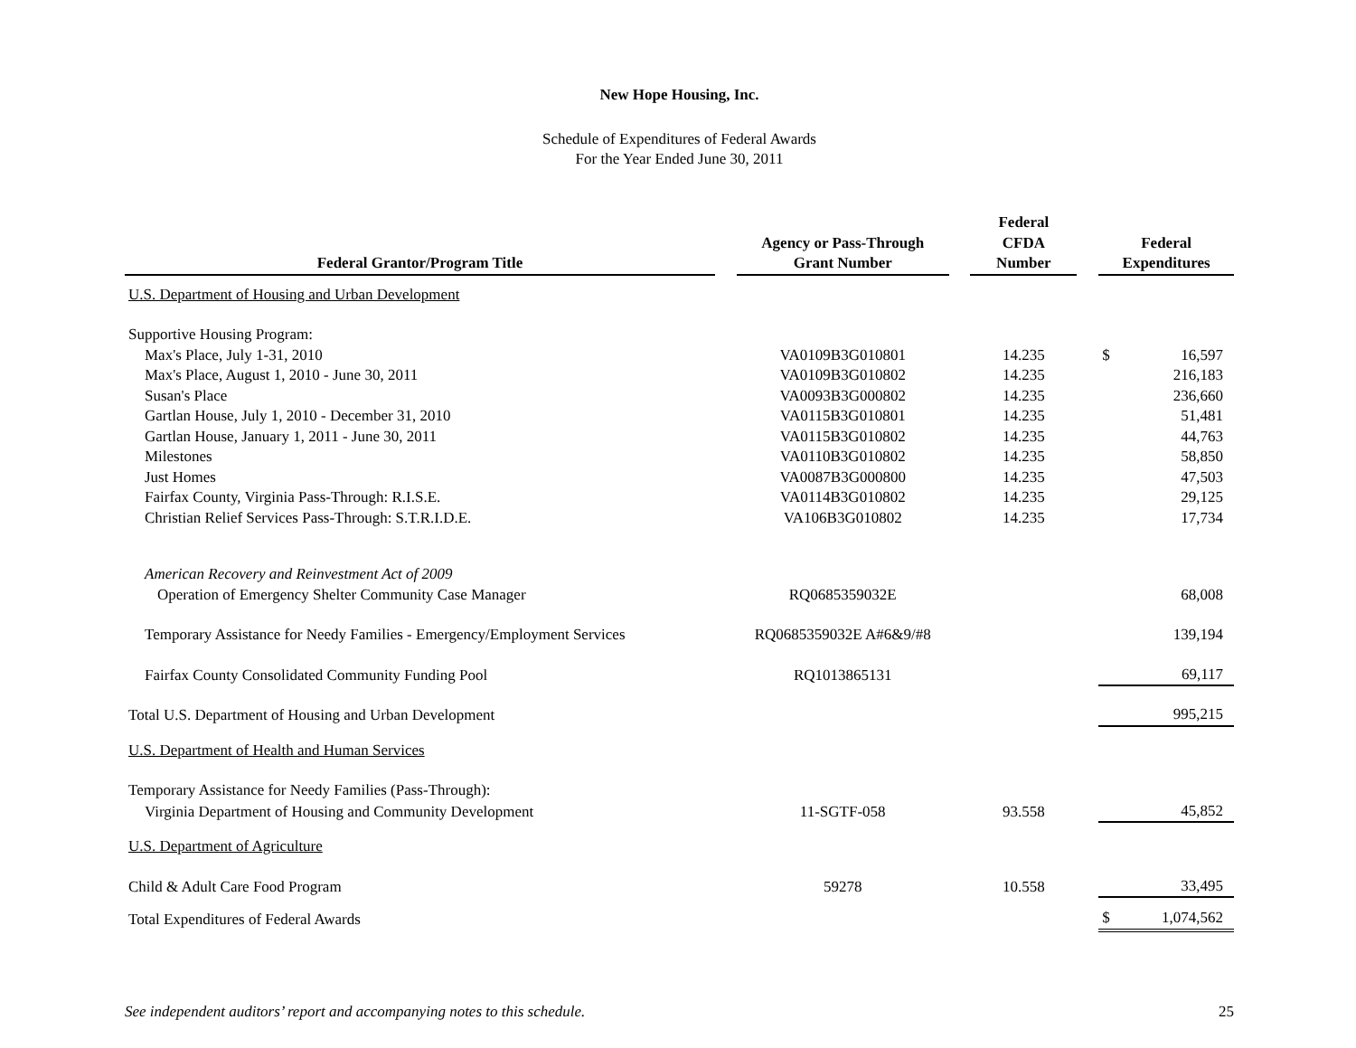New Hope Housing, Inc.
Schedule of Expenditures of Federal Awards
For the Year Ended June 30, 2011
| Federal Grantor/Program Title | | Agency or Pass-Through Grant Number | | Federal CFDA Number | | Federal Expenditures |
| --- | --- | --- | --- | --- | --- | --- |
| U.S. Department of Housing and Urban Development | | | | | | |
| Supportive Housing Program: | | | | | | |
| Max's Place, July 1-31, 2010 | | VA0109B3G010801 | | 14.235 | | $ 16,597 |
| Max's Place, August 1, 2010 - June 30, 2011 | | VA0109B3G010802 | | 14.235 | | 216,183 |
| Susan's Place | | VA0093B3G000802 | | 14.235 | | 236,660 |
| Gartlan House, July 1, 2010 - December 31, 2010 | | VA0115B3G010801 | | 14.235 | | 51,481 |
| Gartlan House, January 1, 2011 - June 30, 2011 | | VA0115B3G010802 | | 14.235 | | 44,763 |
| Milestones | | VA0110B3G010802 | | 14.235 | | 58,850 |
| Just Homes | | VA0087B3G000800 | | 14.235 | | 47,503 |
| Fairfax County, Virginia Pass-Through: R.I.S.E. | | VA0114B3G010802 | | 14.235 | | 29,125 |
| Christian Relief Services Pass-Through: S.T.R.I.D.E. | | VA106B3G010802 | | 14.235 | | 17,734 |
| American Recovery and Reinvestment Act of 2009 | | | | | | |
| Operation of Emergency Shelter Community Case Manager | | RQ0685359032E | | | | 68,008 |
| Temporary Assistance for Needy Families - Emergency/Employment Services | | RQ0685359032E A#6&9/#8 | | | | 139,194 |
| Fairfax County Consolidated Community Funding Pool | | RQ1013865131 | | | | 69,117 |
| Total U.S. Department of Housing and Urban Development | | | | | | 995,215 |
| U.S. Department of Health and Human Services | | | | | | |
| Temporary Assistance for Needy Families (Pass-Through): | | | | | | |
| Virginia Department of Housing and Community Development | | 11-SGTF-058 | | 93.558 | | 45,852 |
| U.S. Department of Agriculture | | | | | | |
| Child & Adult Care Food Program | | 59278 | | 10.558 | | 33,495 |
| Total Expenditures of Federal Awards | | | | | | $ 1,074,562 |
See independent auditors’ report and accompanying notes to this schedule. 25